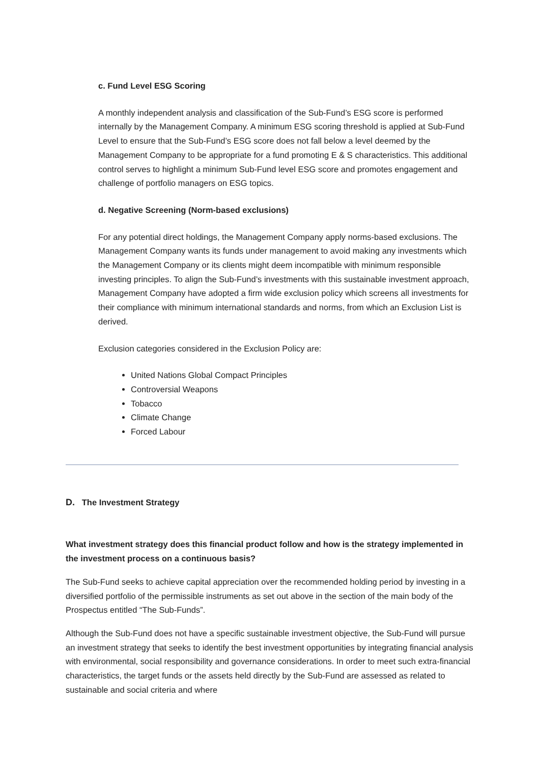c. Fund Level ESG Scoring
A monthly independent analysis and classification of the Sub-Fund’s ESG score is performed internally by the Management Company. A minimum ESG scoring threshold is applied at Sub-Fund Level to ensure that the Sub-Fund’s ESG score does not fall below a level deemed by the Management Company to be appropriate for a fund promoting E & S characteristics. This additional control serves to highlight a minimum Sub-Fund level ESG score and promotes engagement and challenge of portfolio managers on ESG topics.
d. Negative Screening (Norm-based exclusions)
For any potential direct holdings, the Management Company apply norms-based exclusions. The Management Company wants its funds under management to avoid making any investments which the Management Company or its clients might deem incompatible with minimum responsible investing principles. To align the Sub-Fund’s investments with this sustainable investment approach, Management Company have adopted a firm wide exclusion policy which screens all investments for their compliance with minimum international standards and norms, from which an Exclusion List is derived.
Exclusion categories considered in the Exclusion Policy are:
United Nations Global Compact Principles
Controversial Weapons
Tobacco
Climate Change
Forced Labour
D. The Investment Strategy
What investment strategy does this financial product follow and how is the strategy implemented in the investment process on a continuous basis?
The Sub-Fund seeks to achieve capital appreciation over the recommended holding period by investing in a diversified portfolio of the permissible instruments as set out above in the section of the main body of the Prospectus entitled “The Sub-Funds”.
Although the Sub-Fund does not have a specific sustainable investment objective, the Sub-Fund will pursue an investment strategy that seeks to identify the best investment opportunities by integrating financial analysis with environmental, social responsibility and governance considerations. In order to meet such extra-financial characteristics, the target funds or the assets held directly by the Sub-Fund are assessed as related to sustainable and social criteria and where